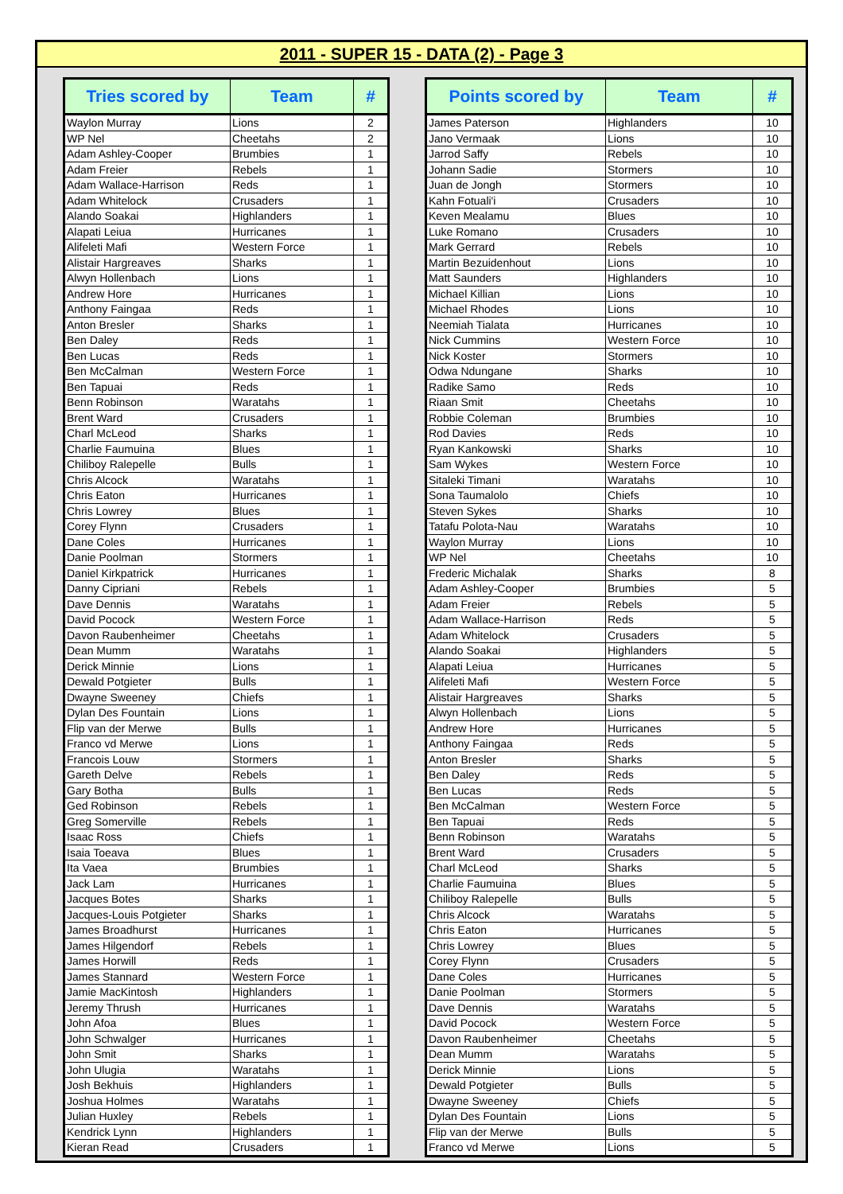2011 - SUPER 15 - DATA (2) - Page 3
| Tries scored by | Team | # |
| --- | --- | --- |
| Waylon Murray | Lions | 2 |
| WP Nel | Cheetahs | 2 |
| Adam Ashley-Cooper | Brumbies | 1 |
| Adam Freier | Rebels | 1 |
| Adam Wallace-Harrison | Reds | 1 |
| Adam Whitelock | Crusaders | 1 |
| Alando Soakai | Highlanders | 1 |
| Alapati Leiua | Hurricanes | 1 |
| Alifeleti Mafi | Western Force | 1 |
| Alistair Hargreaves | Sharks | 1 |
| Alwyn Hollenbach | Lions | 1 |
| Andrew Hore | Hurricanes | 1 |
| Anthony Faingaa | Reds | 1 |
| Anton Bresler | Sharks | 1 |
| Ben Daley | Reds | 1 |
| Ben Lucas | Reds | 1 |
| Ben McCalman | Western Force | 1 |
| Ben Tapuai | Reds | 1 |
| Benn Robinson | Waratahs | 1 |
| Brent Ward | Crusaders | 1 |
| Charl McLeod | Sharks | 1 |
| Charlie Faumuina | Blues | 1 |
| Chiliboy Ralepelle | Bulls | 1 |
| Chris Alcock | Waratahs | 1 |
| Chris Eaton | Hurricanes | 1 |
| Chris Lowrey | Blues | 1 |
| Corey Flynn | Crusaders | 1 |
| Dane Coles | Hurricanes | 1 |
| Danie Poolman | Stormers | 1 |
| Daniel Kirkpatrick | Hurricanes | 1 |
| Danny Cipriani | Rebels | 1 |
| Dave Dennis | Waratahs | 1 |
| David Pocock | Western Force | 1 |
| Davon Raubenheimer | Cheetahs | 1 |
| Dean Mumm | Waratahs | 1 |
| Derick Minnie | Lions | 1 |
| Dewald Potgieter | Bulls | 1 |
| Dwayne Sweeney | Chiefs | 1 |
| Dylan Des Fountain | Lions | 1 |
| Flip van der Merwe | Bulls | 1 |
| Franco vd Merwe | Lions | 1 |
| Francois Louw | Stormers | 1 |
| Gareth Delve | Rebels | 1 |
| Gary Botha | Bulls | 1 |
| Ged Robinson | Rebels | 1 |
| Greg Somerville | Rebels | 1 |
| Isaac Ross | Chiefs | 1 |
| Isaia Toeava | Blues | 1 |
| Ita Vaea | Brumbies | 1 |
| Jack Lam | Hurricanes | 1 |
| Jacques Botes | Sharks | 1 |
| Jacques-Louis Potgieter | Sharks | 1 |
| James Broadhurst | Hurricanes | 1 |
| James Hilgendorf | Rebels | 1 |
| James Horwill | Reds | 1 |
| James Stannard | Western Force | 1 |
| Jamie MacKintosh | Highlanders | 1 |
| Jeremy Thrush | Hurricanes | 1 |
| John Afoa | Blues | 1 |
| John Schwalger | Hurricanes | 1 |
| John Smit | Sharks | 1 |
| John Ulugia | Waratahs | 1 |
| Josh Bekhuis | Highlanders | 1 |
| Joshua Holmes | Waratahs | 1 |
| Julian Huxley | Rebels | 1 |
| Kendrick Lynn | Highlanders | 1 |
| Kieran Read | Crusaders | 1 |
| Points scored by | Team | # |
| --- | --- | --- |
| James Paterson | Highlanders | 10 |
| Jano Vermaak | Lions | 10 |
| Jarrod Saffy | Rebels | 10 |
| Johann Sadie | Stormers | 10 |
| Juan de Jongh | Stormers | 10 |
| Kahn Fotuali'i | Crusaders | 10 |
| Keven Mealamu | Blues | 10 |
| Luke Romano | Crusaders | 10 |
| Mark Gerrard | Rebels | 10 |
| Martin Bezuidenhout | Lions | 10 |
| Matt Saunders | Highlanders | 10 |
| Michael Killian | Lions | 10 |
| Michael Rhodes | Lions | 10 |
| Neemiah Tialata | Hurricanes | 10 |
| Nick Cummins | Western Force | 10 |
| Nick Koster | Stormers | 10 |
| Odwa Ndungane | Sharks | 10 |
| Radike Samo | Reds | 10 |
| Riaan Smit | Cheetahs | 10 |
| Robbie Coleman | Brumbies | 10 |
| Rod Davies | Reds | 10 |
| Ryan Kankowski | Sharks | 10 |
| Sam Wykes | Western Force | 10 |
| Sitaleki Timani | Waratahs | 10 |
| Sona Taumalolo | Chiefs | 10 |
| Steven Sykes | Sharks | 10 |
| Tatafu Polota-Nau | Waratahs | 10 |
| Waylon Murray | Lions | 10 |
| WP Nel | Cheetahs | 10 |
| Frederic Michalak | Sharks | 8 |
| Adam Ashley-Cooper | Brumbies | 5 |
| Adam Freier | Rebels | 5 |
| Adam Wallace-Harrison | Reds | 5 |
| Adam Whitelock | Crusaders | 5 |
| Alando Soakai | Highlanders | 5 |
| Alapati Leiua | Hurricanes | 5 |
| Alifeleti Mafi | Western Force | 5 |
| Alistair Hargreaves | Sharks | 5 |
| Alwyn Hollenbach | Lions | 5 |
| Andrew Hore | Hurricanes | 5 |
| Anthony Faingaa | Reds | 5 |
| Anton Bresler | Sharks | 5 |
| Ben Daley | Reds | 5 |
| Ben Lucas | Reds | 5 |
| Ben McCalman | Western Force | 5 |
| Ben Tapuai | Reds | 5 |
| Benn Robinson | Waratahs | 5 |
| Brent Ward | Crusaders | 5 |
| Charl McLeod | Sharks | 5 |
| Charlie Faumuina | Blues | 5 |
| Chiliboy Ralepelle | Bulls | 5 |
| Chris Alcock | Waratahs | 5 |
| Chris Eaton | Hurricanes | 5 |
| Chris Lowrey | Blues | 5 |
| Corey Flynn | Crusaders | 5 |
| Dane Coles | Hurricanes | 5 |
| Danie Poolman | Stormers | 5 |
| Dave Dennis | Waratahs | 5 |
| David Pocock | Western Force | 5 |
| Davon Raubenheimer | Cheetahs | 5 |
| Dean Mumm | Waratahs | 5 |
| Derick Minnie | Lions | 5 |
| Dewald Potgieter | Bulls | 5 |
| Dwayne Sweeney | Chiefs | 5 |
| Dylan Des Fountain | Lions | 5 |
| Flip van der Merwe | Bulls | 5 |
| Franco vd Merwe | Lions | 5 |